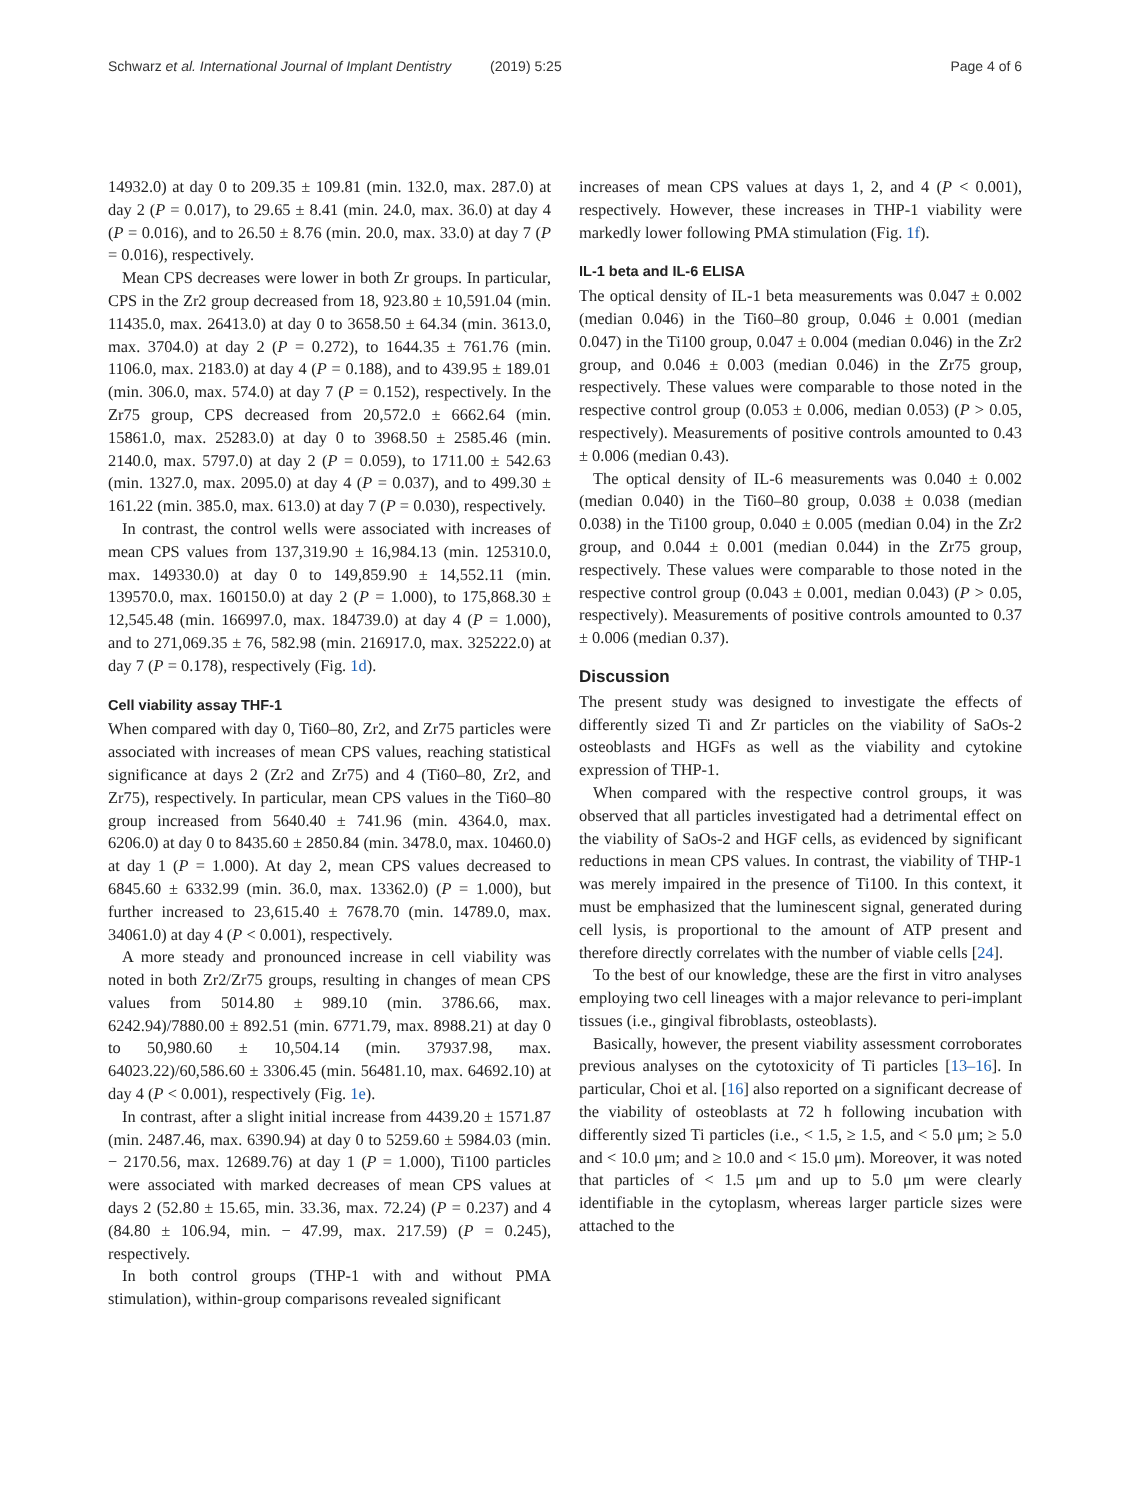Schwarz et al. International Journal of Implant Dentistry (2019) 5:25 Page 4 of 6
14932.0) at day 0 to 209.35 ± 109.81 (min. 132.0, max. 287.0) at day 2 (P = 0.017), to 29.65 ± 8.41 (min. 24.0, max. 36.0) at day 4 (P = 0.016), and to 26.50 ± 8.76 (min. 20.0, max. 33.0) at day 7 (P = 0.016), respectively.
Mean CPS decreases were lower in both Zr groups. In particular, CPS in the Zr2 group decreased from 18, 923.80 ± 10,591.04 (min. 11435.0, max. 26413.0) at day 0 to 3658.50 ± 64.34 (min. 3613.0, max. 3704.0) at day 2 (P = 0.272), to 1644.35 ± 761.76 (min. 1106.0, max. 2183.0) at day 4 (P = 0.188), and to 439.95 ± 189.01 (min. 306.0, max. 574.0) at day 7 (P = 0.152), respectively. In the Zr75 group, CPS decreased from 20,572.0 ± 6662.64 (min. 15861.0, max. 25283.0) at day 0 to 3968.50 ± 2585.46 (min. 2140.0, max. 5797.0) at day 2 (P = 0.059), to 1711.00 ± 542.63 (min. 1327.0, max. 2095.0) at day 4 (P = 0.037), and to 499.30 ± 161.22 (min. 385.0, max. 613.0) at day 7 (P = 0.030), respectively.
In contrast, the control wells were associated with increases of mean CPS values from 137,319.90 ± 16,984.13 (min. 125310.0, max. 149330.0) at day 0 to 149,859.90 ± 14,552.11 (min. 139570.0, max. 160150.0) at day 2 (P = 1.000), to 175,868.30 ± 12,545.48 (min. 166997.0, max. 184739.0) at day 4 (P = 1.000), and to 271,069.35 ± 76, 582.98 (min. 216917.0, max. 325222.0) at day 7 (P = 0.178), respectively (Fig. 1d).
Cell viability assay THF-1
When compared with day 0, Ti60–80, Zr2, and Zr75 particles were associated with increases of mean CPS values, reaching statistical significance at days 2 (Zr2 and Zr75) and 4 (Ti60–80, Zr2, and Zr75), respectively. In particular, mean CPS values in the Ti60–80 group increased from 5640.40 ± 741.96 (min. 4364.0, max. 6206.0) at day 0 to 8435.60 ± 2850.84 (min. 3478.0, max. 10460.0) at day 1 (P = 1.000). At day 2, mean CPS values decreased to 6845.60 ± 6332.99 (min. 36.0, max. 13362.0) (P = 1.000), but further increased to 23,615.40 ± 7678.70 (min. 14789.0, max. 34061.0) at day 4 (P < 0.001), respectively.
A more steady and pronounced increase in cell viability was noted in both Zr2/Zr75 groups, resulting in changes of mean CPS values from 5014.80 ± 989.10 (min. 3786.66, max. 6242.94)/7880.00 ± 892.51 (min. 6771.79, max. 8988.21) at day 0 to 50,980.60 ± 10,504.14 (min. 37937.98, max. 64023.22)/60,586.60 ± 3306.45 (min. 56481.10, max. 64692.10) at day 4 (P < 0.001), respectively (Fig. 1e).
In contrast, after a slight initial increase from 4439.20 ± 1571.87 (min. 2487.46, max. 6390.94) at day 0 to 5259.60 ± 5984.03 (min. − 2170.56, max. 12689.76) at day 1 (P = 1.000), Ti100 particles were associated with marked decreases of mean CPS values at days 2 (52.80 ± 15.65, min. 33.36, max. 72.24) (P = 0.237) and 4 (84.80 ± 106.94, min. − 47.99, max. 217.59) (P = 0.245), respectively.
In both control groups (THP-1 with and without PMA stimulation), within-group comparisons revealed significant
increases of mean CPS values at days 1, 2, and 4 (P < 0.001), respectively. However, these increases in THP-1 viability were markedly lower following PMA stimulation (Fig. 1f).
IL-1 beta and IL-6 ELISA
The optical density of IL-1 beta measurements was 0.047 ± 0.002 (median 0.046) in the Ti60–80 group, 0.046 ± 0.001 (median 0.047) in the Ti100 group, 0.047 ± 0.004 (median 0.046) in the Zr2 group, and 0.046 ± 0.003 (median 0.046) in the Zr75 group, respectively. These values were comparable to those noted in the respective control group (0.053 ± 0.006, median 0.053) (P > 0.05, respectively). Measurements of positive controls amounted to 0.43 ± 0.006 (median 0.43).
The optical density of IL-6 measurements was 0.040 ± 0.002 (median 0.040) in the Ti60–80 group, 0.038 ± 0.038 (median 0.038) in the Ti100 group, 0.040 ± 0.005 (median 0.04) in the Zr2 group, and 0.044 ± 0.001 (median 0.044) in the Zr75 group, respectively. These values were comparable to those noted in the respective control group (0.043 ± 0.001, median 0.043) (P > 0.05, respectively). Measurements of positive controls amounted to 0.37 ± 0.006 (median 0.37).
Discussion
The present study was designed to investigate the effects of differently sized Ti and Zr particles on the viability of SaOs-2 osteoblasts and HGFs as well as the viability and cytokine expression of THP-1.
When compared with the respective control groups, it was observed that all particles investigated had a detrimental effect on the viability of SaOs-2 and HGF cells, as evidenced by significant reductions in mean CPS values. In contrast, the viability of THP-1 was merely impaired in the presence of Ti100. In this context, it must be emphasized that the luminescent signal, generated during cell lysis, is proportional to the amount of ATP present and therefore directly correlates with the number of viable cells [24].
To the best of our knowledge, these are the first in vitro analyses employing two cell lineages with a major relevance to peri-implant tissues (i.e., gingival fibroblasts, osteoblasts).
Basically, however, the present viability assessment corroborates previous analyses on the cytotoxicity of Ti particles [13–16]. In particular, Choi et al. [16] also reported on a significant decrease of the viability of osteoblasts at 72 h following incubation with differently sized Ti particles (i.e., < 1.5, ≥ 1.5, and < 5.0 μm; ≥ 5.0 and < 10.0 μm; and ≥ 10.0 and < 15.0 μm). Moreover, it was noted that particles of < 1.5 μm and up to 5.0 μm were clearly identifiable in the cytoplasm, whereas larger particle sizes were attached to the